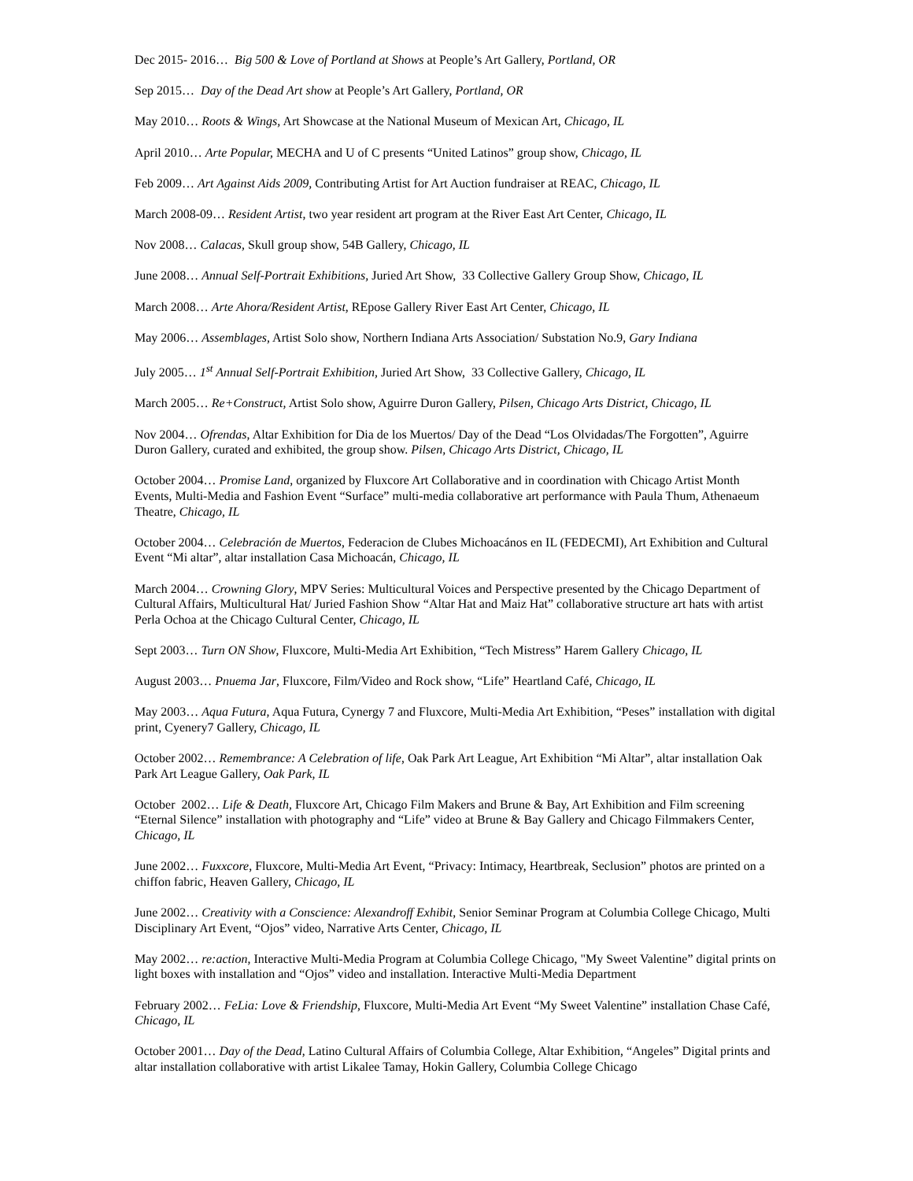Dec 2015- 2016… Big 500 & Love of Portland at Shows at People’s Art Gallery, Portland, OR
Sep 2015… Day of the Dead Art show at People’s Art Gallery, Portland, OR
May 2010… Roots & Wings, Art Showcase at the National Museum of Mexican Art, Chicago, IL
April 2010… Arte Popular, MECHA and U of C presents “United Latinos” group show, Chicago, IL
Feb 2009… Art Against Aids 2009, Contributing Artist for Art Auction fundraiser at REAC, Chicago, IL
March 2008-09… Resident Artist, two year resident art program at the River East Art Center, Chicago, IL
Nov 2008… Calacas, Skull group show, 54B Gallery, Chicago, IL
June 2008… Annual Self-Portrait Exhibitions, Juried Art Show, 33 Collective Gallery Group Show, Chicago, IL
March 2008… Arte Ahora/Resident Artist, REpose Gallery River East Art Center, Chicago, IL
May 2006… Assemblages, Artist Solo show, Northern Indiana Arts Association/ Substation No.9, Gary Indiana
July 2005… 1<sup>st</sup> Annual Self-Portrait Exhibition, Juried Art Show, 33 Collective Gallery, Chicago, IL
March 2005… Re+Construct, Artist Solo show, Aguirre Duron Gallery, Pilsen, Chicago Arts District, Chicago, IL
Nov 2004… Ofrendas, Altar Exhibition for Dia de los Muertos/ Day of the Dead “Los Olvidadas/The Forgotten”, Aguirre Duron Gallery, curated and exhibited, the group show. Pilsen, Chicago Arts District, Chicago, IL
October 2004… Promise Land, organized by Fluxcore Art Collaborative and in coordination with Chicago Artist Month Events, Multi-Media and Fashion Event “Surface” multi-media collaborative art performance with Paula Thum, Athenaeum Theatre, Chicago, IL
October 2004… Celebración de Muertos, Federacion de Clubes Michoacános en IL (FEDECMI), Art Exhibition and Cultural Event “Mi altar”, altar installation Casa Michoacán, Chicago, IL
March 2004… Crowning Glory, MPV Series: Multicultural Voices and Perspective presented by the Chicago Department of Cultural Affairs, Multicultural Hat/ Juried Fashion Show “Altar Hat and Maiz Hat” collaborative structure art hats with artist Perla Ochoa at the Chicago Cultural Center, Chicago, IL
Sept 2003… Turn ON Show, Fluxcore, Multi-Media Art Exhibition, “Tech Mistress” Harem Gallery Chicago, IL
August 2003… Pnuema Jar, Fluxcore, Film/Video and Rock show, “Life” Heartland Café, Chicago, IL
May 2003… Aqua Futura, Aqua Futura, Cynergy 7 and Fluxcore, Multi-Media Art Exhibition, “Peses” installation with digital print, Cyenery7 Gallery, Chicago, IL
October 2002… Remembrance: A Celebration of life, Oak Park Art League, Art Exhibition “Mi Altar”, altar installation Oak Park Art League Gallery, Oak Park, IL
October 2002… Life & Death, Fluxcore Art, Chicago Film Makers and Brune & Bay, Art Exhibition and Film screening “Eternal Silence” installation with photography and “Life” video at Brune & Bay Gallery and Chicago Filmmakers Center, Chicago, IL
June 2002… Fuxxcore, Fluxcore, Multi-Media Art Event, “Privacy: Intimacy, Heartbreak, Seclusion” photos are printed on a chiffon fabric, Heaven Gallery, Chicago, IL
June 2002… Creativity with a Conscience: Alexandroff Exhibit, Senior Seminar Program at Columbia College Chicago, Multi Disciplinary Art Event, “Ojos” video, Narrative Arts Center, Chicago, IL
May 2002… re:action, Interactive Multi-Media Program at Columbia College Chicago, "My Sweet Valentine” digital prints on light boxes with installation and “Ojos” video and installation. Interactive Multi-Media Department
February 2002… FeLia: Love & Friendship, Fluxcore, Multi-Media Art Event “My Sweet Valentine” installation Chase Café, Chicago, IL
October 2001… Day of the Dead, Latino Cultural Affairs of Columbia College, Altar Exhibition, “Angeles” Digital prints and altar installation collaborative with artist Likalee Tamay, Hokin Gallery, Columbia College Chicago